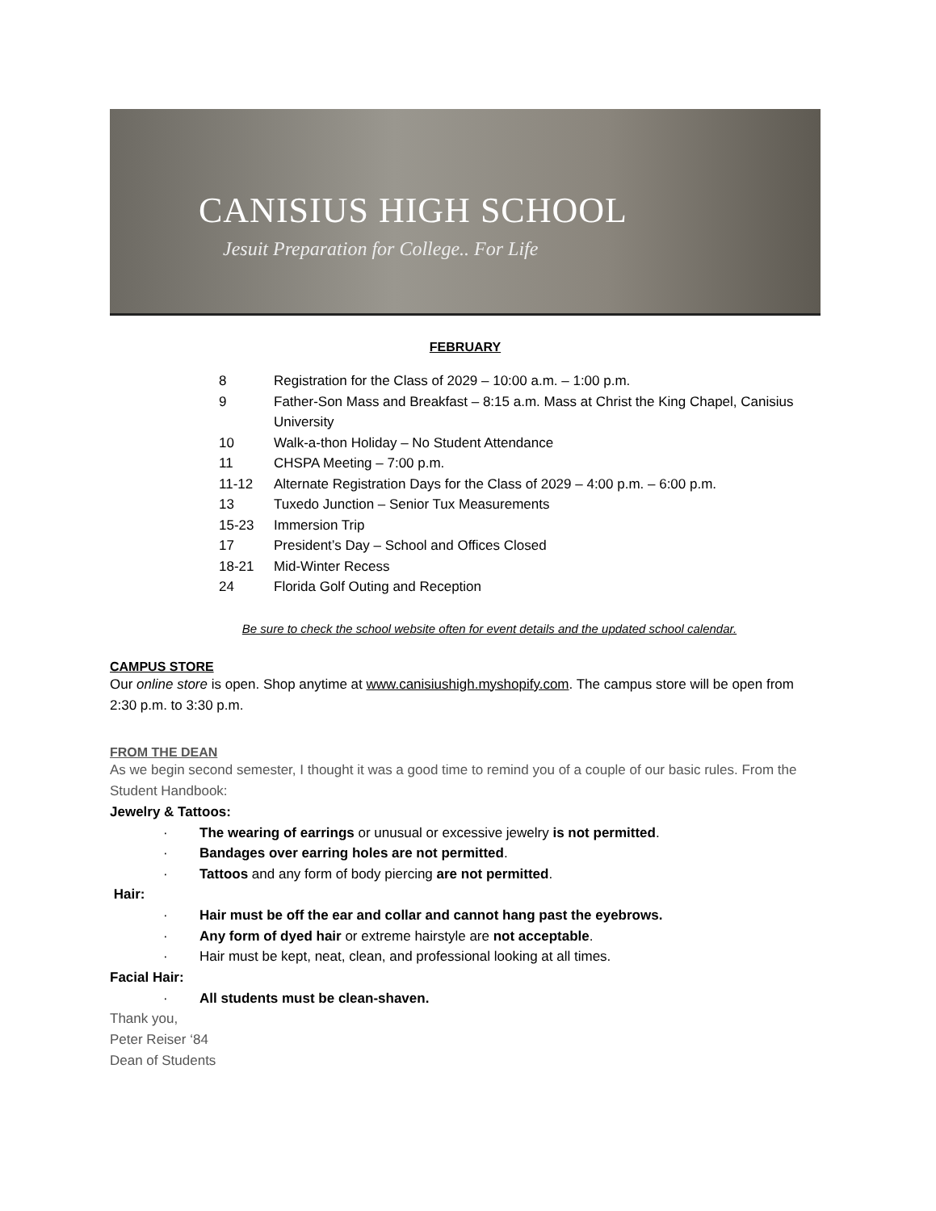CANISIUS HIGH SCHOOL
Jesuit Preparation for College.. For Life
FEBRUARY
8 Registration for the Class of 2029 – 10:00 a.m. – 1:00 p.m.
9 Father-Son Mass and Breakfast – 8:15 a.m. Mass at Christ the King Chapel, Canisius University
10 Walk-a-thon Holiday – No Student Attendance
11 CHSPA Meeting – 7:00 p.m.
11-12 Alternate Registration Days for the Class of 2029 – 4:00 p.m. – 6:00 p.m.
13 Tuxedo Junction – Senior Tux Measurements
15-23 Immersion Trip
17 President’s Day – School and Offices Closed
18-21 Mid-Winter Recess
24 Florida Golf Outing and Reception
Be sure to check the school website often for event details and the updated school calendar.
CAMPUS STORE
Our online store is open. Shop anytime at www.canisiushigh.myshopify.com. The campus store will be open from 2:30 p.m. to 3:30 p.m.
FROM THE DEAN
As we begin second semester, I thought it was a good time to remind you of a couple of our basic rules. From the Student Handbook:
Jewelry & Tattoos:
· The wearing of earrings or unusual or excessive jewelry is not permitted.
· Bandages over earring holes are not permitted.
· Tattoos and any form of body piercing are not permitted.
Hair:
· Hair must be off the ear and collar and cannot hang past the eyebrows.
· Any form of dyed hair or extreme hairstyle are not acceptable.
· Hair must be kept, neat, clean, and professional looking at all times.
Facial Hair:
· All students must be clean-shaven.
Thank you,
Peter Reiser ‘84
Dean of Students